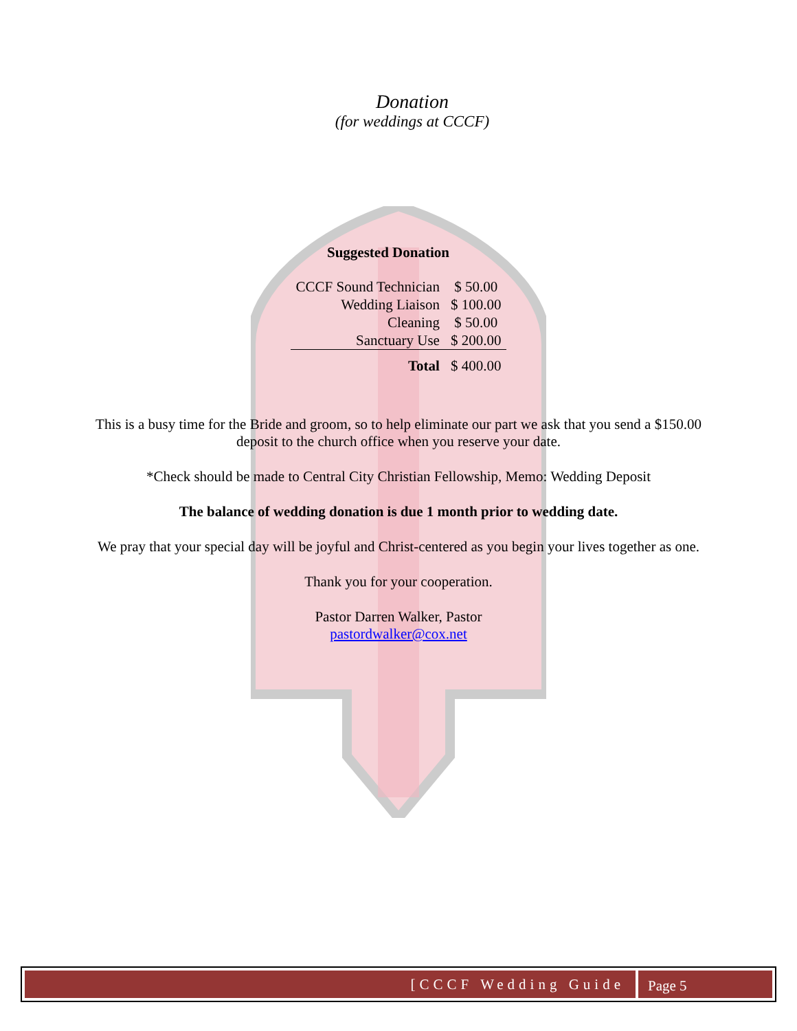Donation
(for weddings at CCCF)
Suggested Donation
| CCCF Sound Technician | $ 50.00 |
| Wedding Liaison | $ 100.00 |
| Cleaning | $ 50.00 |
| Sanctuary Use | $ 200.00 |
| Total | $ 400.00 |
This is a busy time for the Bride and groom, so to help eliminate our part we ask that you send a $150.00 deposit to the church office when you reserve your date.
*Check should be made to Central City Christian Fellowship, Memo: Wedding Deposit
The balance of wedding donation is due 1 month prior to wedding date.
We pray that your special day will be joyful and Christ-centered as you begin your lives together as one.
Thank you for your cooperation.
Pastor Darren Walker, Pastor
pastordwalker@cox.net
[CCCF Wedding Guide Page 5